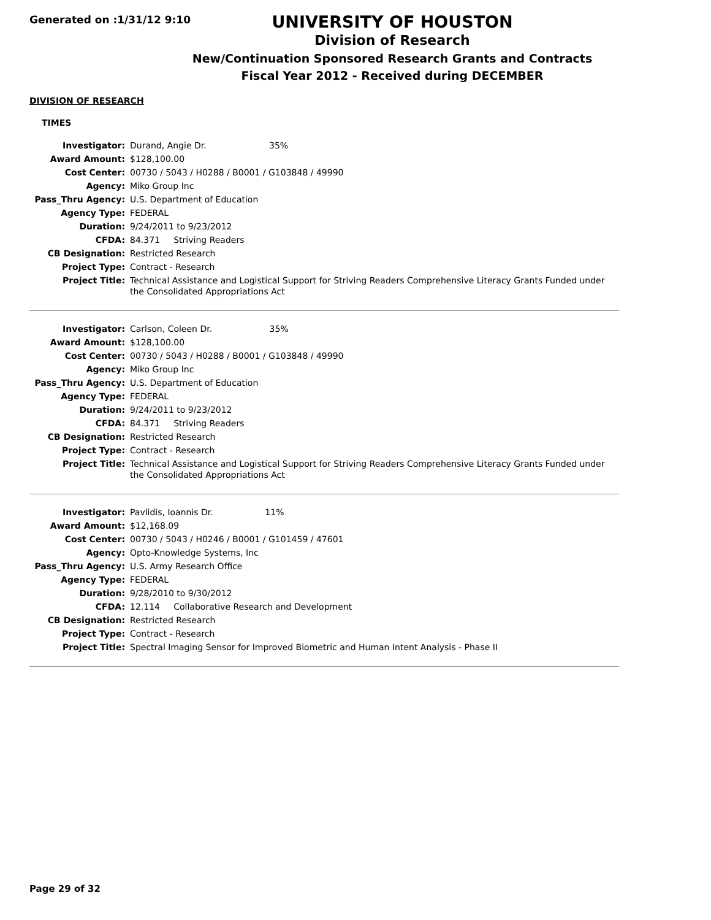Generated on :1/31/12 9:10
UNIVERSITY OF HOUSTON
Division of Research
New/Continuation Sponsored Research Grants and Contracts
Fiscal Year 2012 - Received during DECEMBER
DIVISION OF RESEARCH
TIMES
| Investigator: | Durand, Angie Dr. 35% |
| Award Amount: | $128,100.00 |
| Cost Center: | 00730 / 5043 / H0288 / B0001 / G103848 / 49990 |
| Agency: | Miko Group Inc |
| Pass_Thru Agency: | U.S. Department of Education |
| Agency Type: | FEDERAL |
| Duration: | 9/24/2011 to 9/23/2012 |
| CFDA: | 84.371 Striving Readers |
| CB Designation: | Restricted Research |
| Project Type: | Contract - Research |
| Project Title: | Technical Assistance and Logistical Support for Striving Readers Comprehensive Literacy Grants Funded under the Consolidated Appropriations Act |
| Investigator: | Carlson, Coleen Dr. 35% |
| Award Amount: | $128,100.00 |
| Cost Center: | 00730 / 5043 / H0288 / B0001 / G103848 / 49990 |
| Agency: | Miko Group Inc |
| Pass_Thru Agency: | U.S. Department of Education |
| Agency Type: | FEDERAL |
| Duration: | 9/24/2011 to 9/23/2012 |
| CFDA: | 84.371 Striving Readers |
| CB Designation: | Restricted Research |
| Project Type: | Contract - Research |
| Project Title: | Technical Assistance and Logistical Support for Striving Readers Comprehensive Literacy Grants Funded under the Consolidated Appropriations Act |
| Investigator: | Pavlidis, Ioannis Dr. 11% |
| Award Amount: | $12,168.09 |
| Cost Center: | 00730 / 5043 / H0246 / B0001 / G101459 / 47601 |
| Agency: | Opto-Knowledge Systems, Inc |
| Pass_Thru Agency: | U.S. Army Research Office |
| Agency Type: | FEDERAL |
| Duration: | 9/28/2010 to 9/30/2012 |
| CFDA: | 12.114 Collaborative Research and Development |
| CB Designation: | Restricted Research |
| Project Type: | Contract - Research |
| Project Title: | Spectral Imaging Sensor for Improved Biometric and Human Intent Analysis - Phase II |
Page 29 of 32